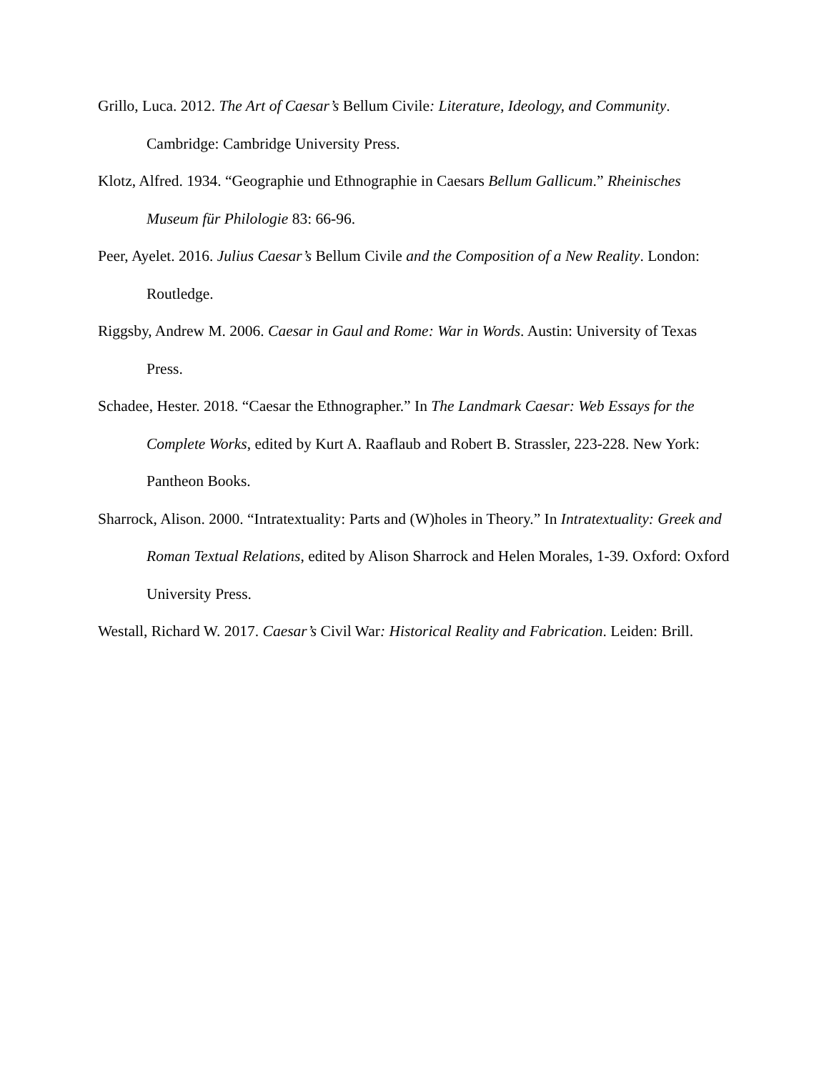Grillo, Luca. 2012. The Art of Caesar’s Bellum Civile: Literature, Ideology, and Community. Cambridge: Cambridge University Press.
Klotz, Alfred. 1934. “Geographie und Ethnographie in Caesars Bellum Gallicum.” Rheinisches Museum für Philologie 83: 66-96.
Peer, Ayelet. 2016. Julius Caesar’s Bellum Civile and the Composition of a New Reality. London: Routledge.
Riggsby, Andrew M. 2006. Caesar in Gaul and Rome: War in Words. Austin: University of Texas Press.
Schadee, Hester. 2018. “Caesar the Ethnographer.” In The Landmark Caesar: Web Essays for the Complete Works, edited by Kurt A. Raaflaub and Robert B. Strassler, 223-228. New York: Pantheon Books.
Sharrock, Alison. 2000. “Intratextuality: Parts and (W)holes in Theory.” In Intratextuality: Greek and Roman Textual Relations, edited by Alison Sharrock and Helen Morales, 1-39. Oxford: Oxford University Press.
Westall, Richard W. 2017. Caesar’s Civil War: Historical Reality and Fabrication. Leiden: Brill.